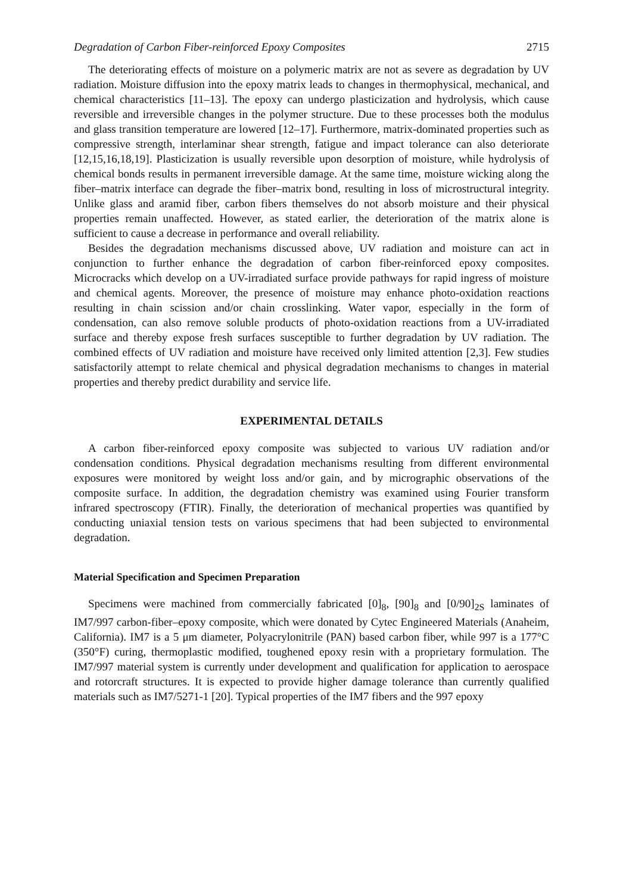Degradation of Carbon Fiber-reinforced Epoxy Composites 2715
The deteriorating effects of moisture on a polymeric matrix are not as severe as degradation by UV radiation. Moisture diffusion into the epoxy matrix leads to changes in thermophysical, mechanical, and chemical characteristics [11–13]. The epoxy can undergo plasticization and hydrolysis, which cause reversible and irreversible changes in the polymer structure. Due to these processes both the modulus and glass transition temperature are lowered [12–17]. Furthermore, matrix-dominated properties such as compressive strength, interlaminar shear strength, fatigue and impact tolerance can also deteriorate [12,15,16,18,19]. Plasticization is usually reversible upon desorption of moisture, while hydrolysis of chemical bonds results in permanent irreversible damage. At the same time, moisture wicking along the fiber–matrix interface can degrade the fiber–matrix bond, resulting in loss of microstructural integrity. Unlike glass and aramid fiber, carbon fibers themselves do not absorb moisture and their physical properties remain unaffected. However, as stated earlier, the deterioration of the matrix alone is sufficient to cause a decrease in performance and overall reliability.
Besides the degradation mechanisms discussed above, UV radiation and moisture can act in conjunction to further enhance the degradation of carbon fiber-reinforced epoxy composites. Microcracks which develop on a UV-irradiated surface provide pathways for rapid ingress of moisture and chemical agents. Moreover, the presence of moisture may enhance photo-oxidation reactions resulting in chain scission and/or chain crosslinking. Water vapor, especially in the form of condensation, can also remove soluble products of photo-oxidation reactions from a UV-irradiated surface and thereby expose fresh surfaces susceptible to further degradation by UV radiation. The combined effects of UV radiation and moisture have received only limited attention [2,3]. Few studies satisfactorily attempt to relate chemical and physical degradation mechanisms to changes in material properties and thereby predict durability and service life.
EXPERIMENTAL DETAILS
A carbon fiber-reinforced epoxy composite was subjected to various UV radiation and/or condensation conditions. Physical degradation mechanisms resulting from different environmental exposures were monitored by weight loss and/or gain, and by micrographic observations of the composite surface. In addition, the degradation chemistry was examined using Fourier transform infrared spectroscopy (FTIR). Finally, the deterioration of mechanical properties was quantified by conducting uniaxial tension tests on various specimens that had been subjected to environmental degradation.
Material Specification and Specimen Preparation
Specimens were machined from commercially fabricated [0]<sub>8</sub>, [90]<sub>8</sub> and [0/90]<sub>2S</sub> laminates of IM7/997 carbon-fiber–epoxy composite, which were donated by Cytec Engineered Materials (Anaheim, California). IM7 is a 5 μm diameter, Polyacrylonitrile (PAN) based carbon fiber, while 997 is a 177°C (350°F) curing, thermoplastic modified, toughened epoxy resin with a proprietary formulation. The IM7/997 material system is currently under development and qualification for application to aerospace and rotorcraft structures. It is expected to provide higher damage tolerance than currently qualified materials such as IM7/5271-1 [20]. Typical properties of the IM7 fibers and the 997 epoxy